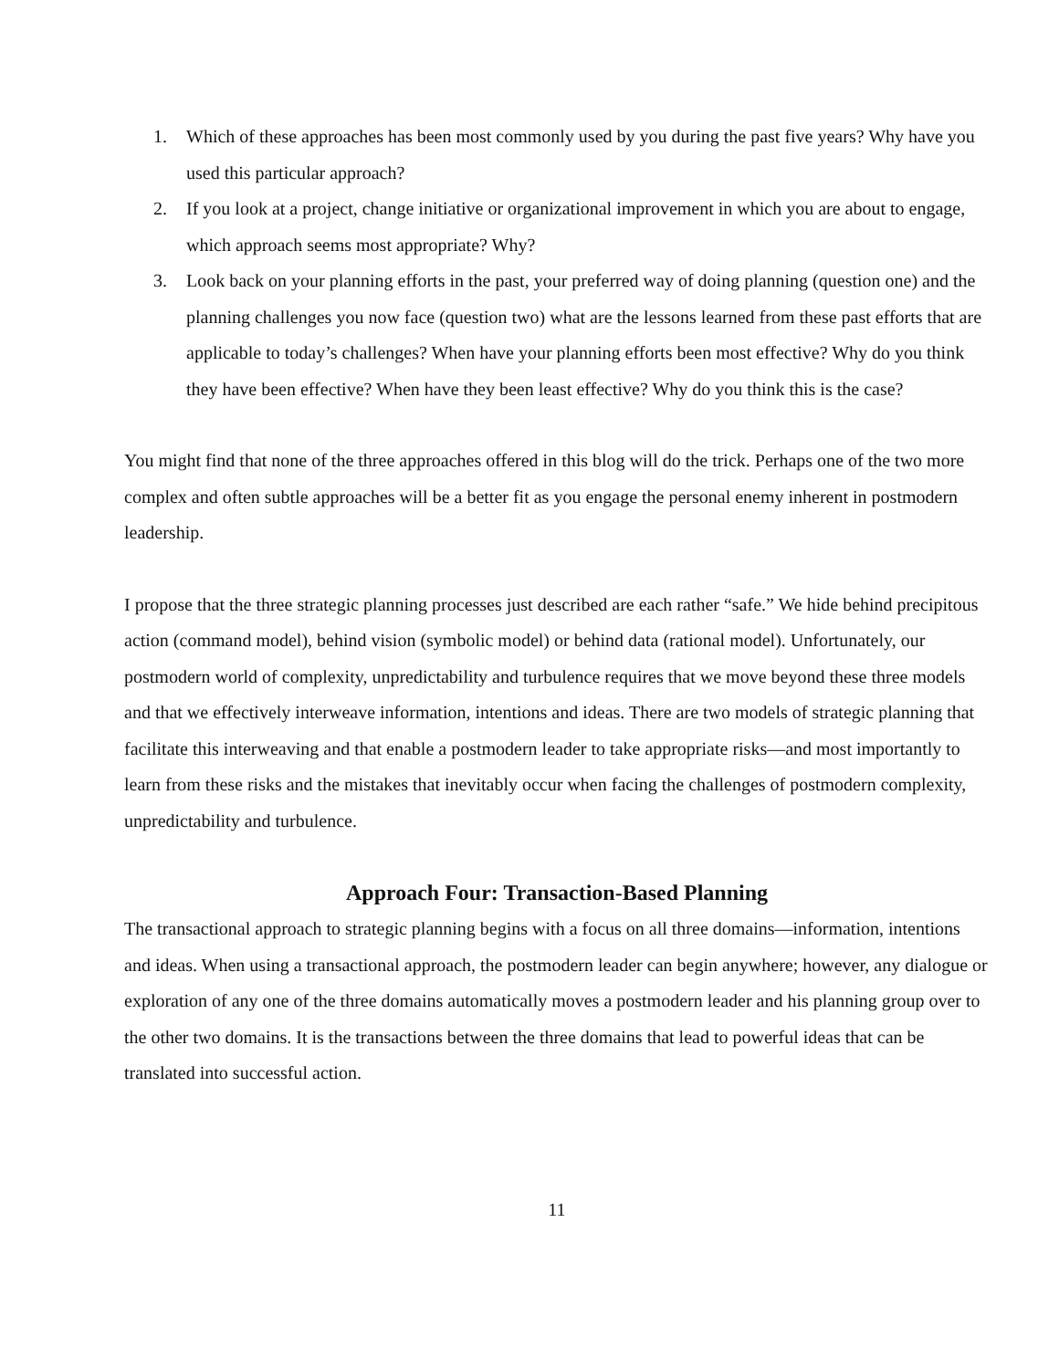1. Which of these approaches has been most commonly used by you during the past five years? Why have you used this particular approach?
2. If you look at a project, change initiative or organizational improvement in which you are about to engage, which approach seems most appropriate? Why?
3. Look back on your planning efforts in the past, your preferred way of doing planning (question one) and the planning challenges you now face (question two) what are the lessons learned from these past efforts that are applicable to today’s challenges? When have your planning efforts been most effective? Why do you think they have been effective? When have they been least effective? Why do you think this is the case?
You might find that none of the three approaches offered in this blog will do the trick. Perhaps one of the two more complex and often subtle approaches will be a better fit as you engage the personal enemy inherent in postmodern leadership.
I propose that the three strategic planning processes just described are each rather “safe.” We hide behind precipitous action (command model), behind vision (symbolic model) or behind data (rational model). Unfortunately, our postmodern world of complexity, unpredictability and turbulence requires that we move beyond these three models and that we effectively interweave information, intentions and ideas. There are two models of strategic planning that facilitate this interweaving and that enable a postmodern leader to take appropriate risks—and most importantly to learn from these risks and the mistakes that inevitably occur when facing the challenges of postmodern complexity, unpredictability and turbulence.
Approach Four: Transaction-Based Planning
The transactional approach to strategic planning begins with a focus on all three domains—information, intentions and ideas. When using a transactional approach, the postmodern leader can begin anywhere; however, any dialogue or exploration of any one of the three domains automatically moves a postmodern leader and his planning group over to the other two domains. It is the transactions between the three domains that lead to powerful ideas that can be translated into successful action.
11